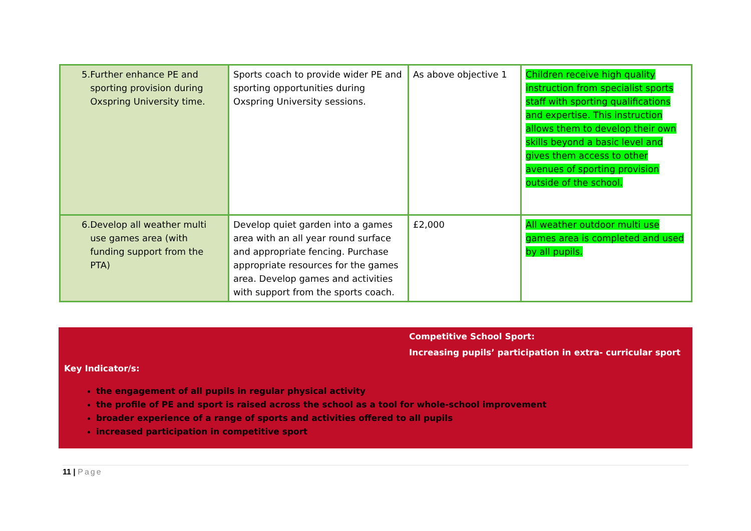| 5. Further enhance PE and sporting provision during Oxspring University time. | Sports coach to provide wider PE and sporting opportunities during Oxspring University sessions. | As above objective 1 | Children receive high quality instruction from specialist sports staff with sporting qualifications and expertise. This instruction allows them to develop their own skills beyond a basic level and gives them access to other avenues of sporting provision outside of the school. |
| 6. Develop all weather multi use games area (with funding support from the PTA) | Develop quiet garden into a games area with an all year round surface and appropriate fencing. Purchase appropriate resources for the games area. Develop games and activities with support from the sports coach. | £2,000 | All weather outdoor multi use games area is completed and used by all pupils. |
Competitive School Sport:
Increasing pupils’ participation in extra- curricular sport
Key Indicator/s:
the engagement of all pupils in regular physical activity
the profile of PE and sport is raised across the school as a tool for whole-school improvement
broader experience of a range of sports and activities offered to all pupils
increased participation in competitive sport
11 | Page